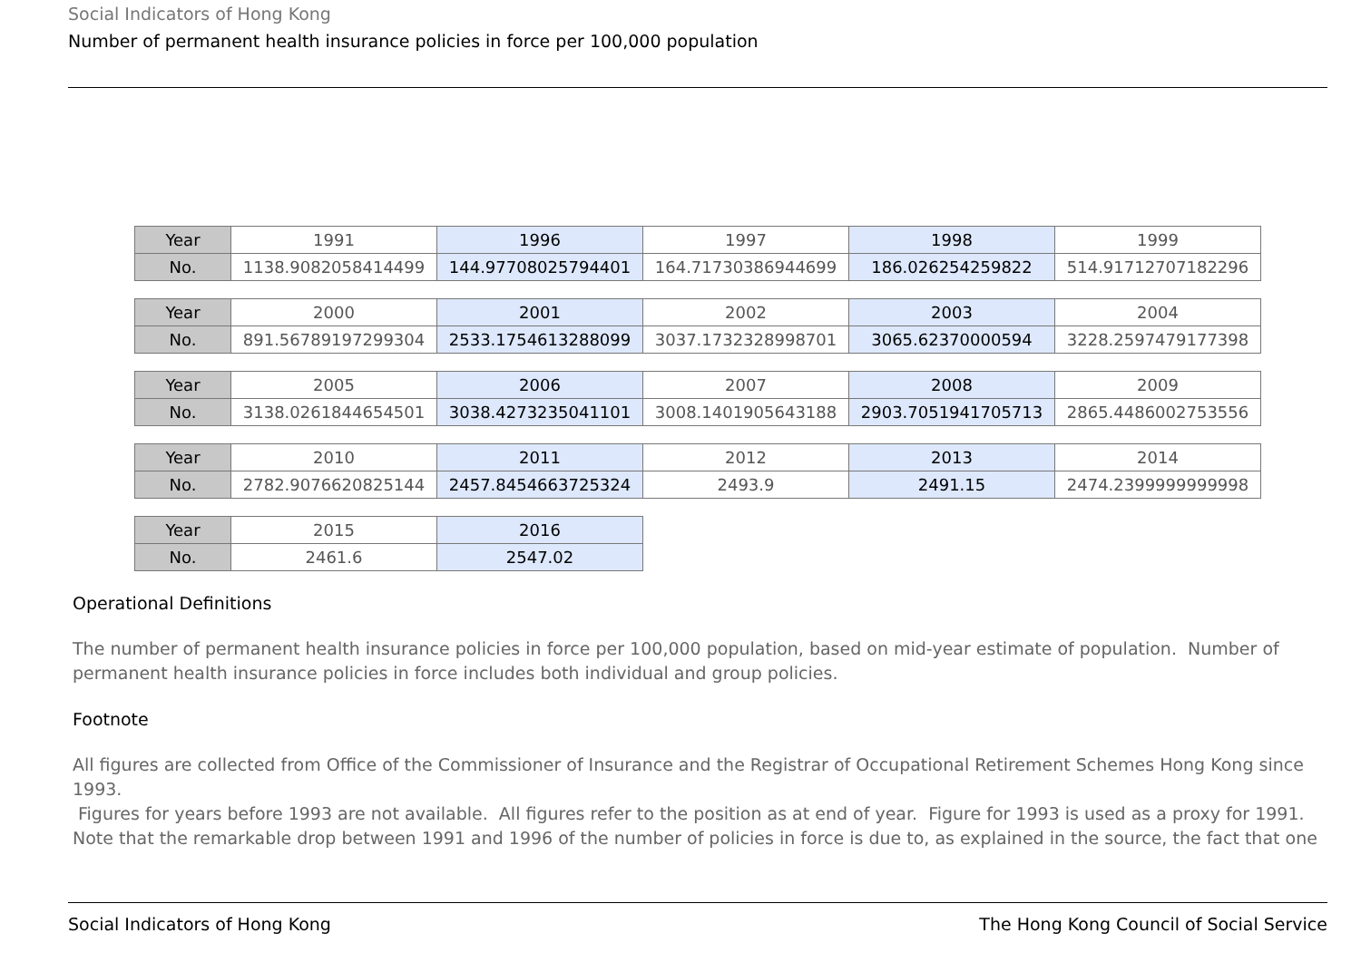Social Indicators of Hong Kong
Number of permanent health insurance policies in force per 100,000 population
| Year | 1991 | 1996 | 1997 | 1998 | 1999 |
| No. | 1138.9082058414499 | 144.97708025794401 | 164.71730386944699 | 186.026254259822 | 514.91712707182296 |
| Year | 2000 | 2001 | 2002 | 2003 | 2004 |
| No. | 891.56789197299304 | 2533.1754613288099 | 3037.1732328998701 | 3065.62370000594 | 3228.2597479177398 |
| Year | 2005 | 2006 | 2007 | 2008 | 2009 |
| No. | 3138.0261844654501 | 3038.4273235041101 | 3008.1401905643188 | 2903.7051941705713 | 2865.4486002753556 |
| Year | 2010 | 2011 | 2012 | 2013 | 2014 |
| No. | 2782.9076620825144 | 2457.8454663725324 | 2493.9 | 2491.15 | 2474.2399999999998 |
| Year | 2015 | 2016 |
| No. | 2461.6 | 2547.02 |
Operational Definitions
The number of permanent health insurance policies in force per 100,000 population, based on mid-year estimate of population. Number of permanent health insurance policies in force includes both individual and group policies.
Footnote
All figures are collected from Office of the Commissioner of Insurance and the Registrar of Occupational Retirement Schemes Hong Kong since 1993.
Figures for years before 1993 are not available. All figures refer to the position as at end of year. Figure for 1993 is used as a proxy for 1991. Note that the remarkable drop between 1991 and 1996 of the number of policies in force is due to, as explained in the source, the fact that one
Social Indicators of Hong Kong The Hong Kong Council of Social Service